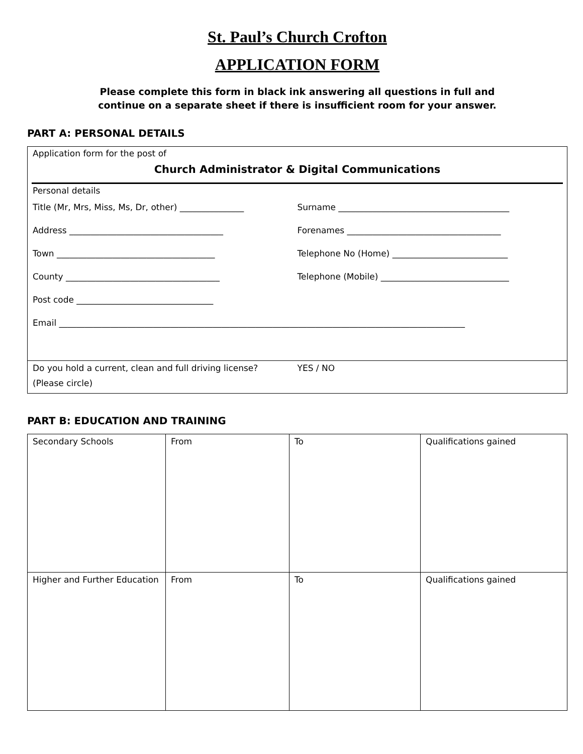St. Paul’s Church Crofton
APPLICATION FORM
Please complete this form in black ink answering all questions in full and
continue on a separate sheet if there is insufficient room for your answer.
PART A: PERSONAL DETAILS
Application form for the post of
Church Administrator & Digital Communications
Personal details
Title (Mr, Mrs, Miss, Ms, Dr, other) _______________
Surname ________________________________________
Address ____________________________________
Forenames ____________________________________
Town _____________________________________
Telephone No (Home) ___________________________
County ____________________________________
Telephone (Mobile) ______________________________
Post code ________________________________
Email _______________________________________________________________________________________________
Do you hold a current, clean and full driving license?
YES / NO
(Please circle)
PART B: EDUCATION AND TRAINING
| Secondary Schools | From | To | Qualifications gained |
| Higher and Further Education | From | To | Qualifications gained |